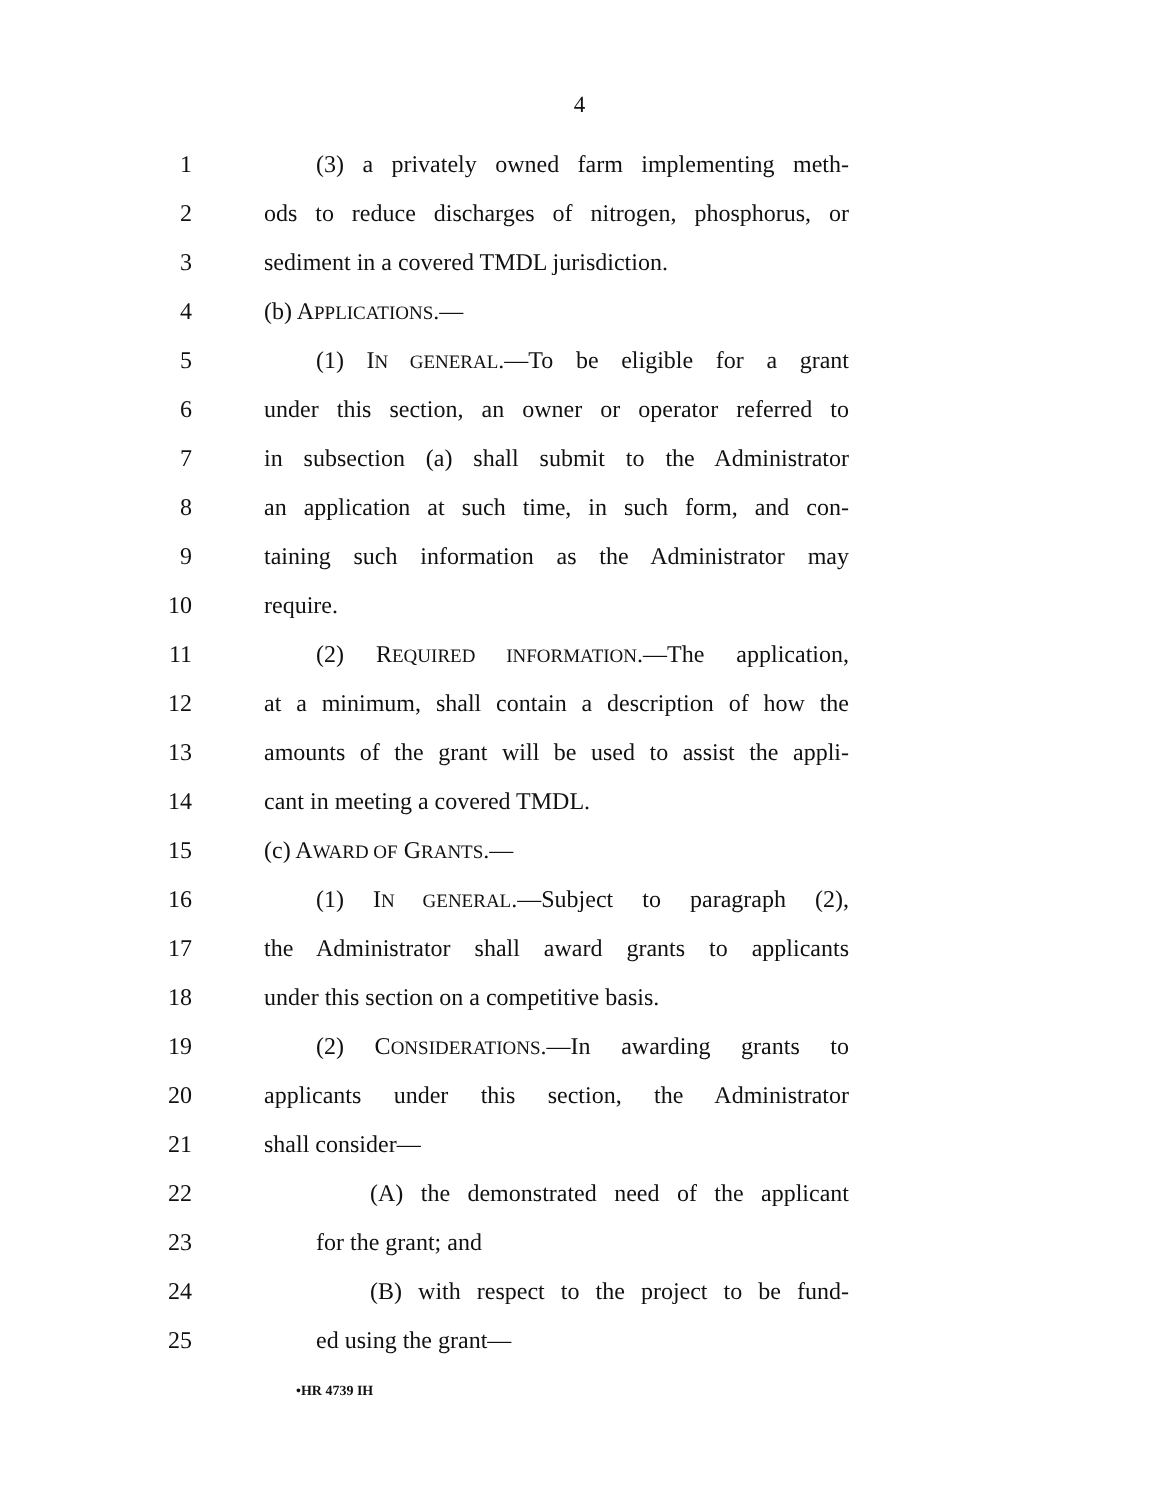4
1 (3) a privately owned farm implementing meth-
2 ods to reduce discharges of nitrogen, phosphorus, or
3 sediment in a covered TMDL jurisdiction.
4 (b) APPLICATIONS.—
5 (1) IN GENERAL.—To be eligible for a grant
6 under this section, an owner or operator referred to
7 in subsection (a) shall submit to the Administrator
8 an application at such time, in such form, and con-
9 taining such information as the Administrator may
10 require.
11 (2) REQUIRED INFORMATION.—The application,
12 at a minimum, shall contain a description of how the
13 amounts of the grant will be used to assist the appli-
14 cant in meeting a covered TMDL.
15 (c) AWARD OF GRANTS.—
16 (1) IN GENERAL.—Subject to paragraph (2),
17 the Administrator shall award grants to applicants
18 under this section on a competitive basis.
19 (2) CONSIDERATIONS.—In awarding grants to
20 applicants under this section, the Administrator
21 shall consider—
22 (A) the demonstrated need of the applicant
23 for the grant; and
24 (B) with respect to the project to be fund-
25 ed using the grant—
•HR 4739 IH